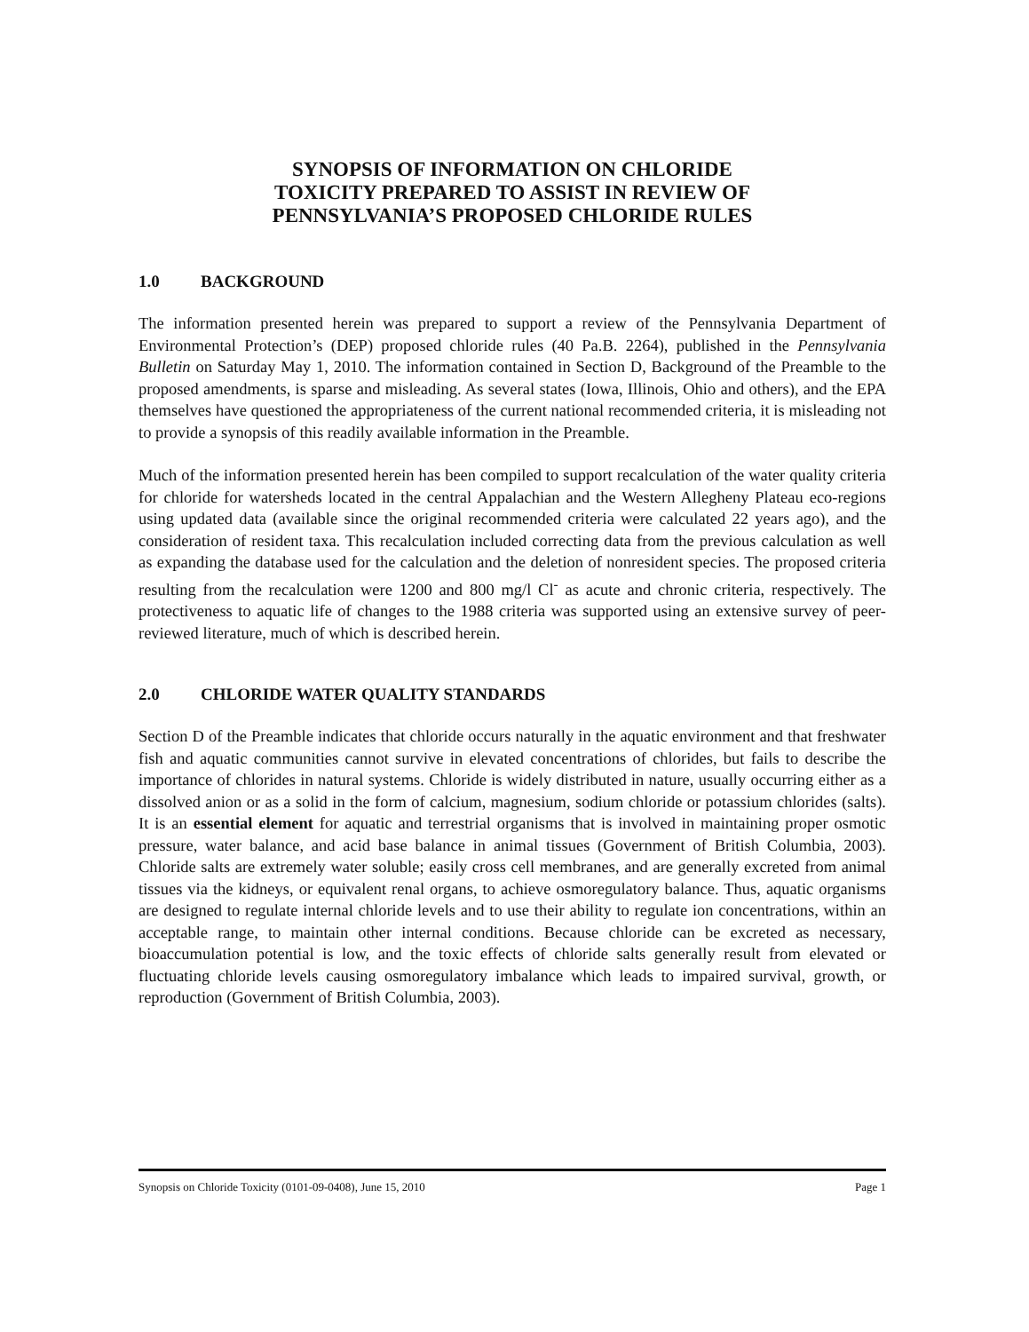SYNOPSIS OF INFORMATION ON CHLORIDE
TOXICITY PREPARED TO ASSIST IN REVIEW OF
PENNSYLVANIA’S PROPOSED CHLORIDE RULES
1.0 BACKGROUND
The information presented herein was prepared to support a review of the Pennsylvania Department of Environmental Protection’s (DEP) proposed chloride rules (40 Pa.B. 2264), published in the Pennsylvania Bulletin on Saturday May 1, 2010. The information contained in Section D, Background of the Preamble to the proposed amendments, is sparse and misleading. As several states (Iowa, Illinois, Ohio and others), and the EPA themselves have questioned the appropriateness of the current national recommended criteria, it is misleading not to provide a synopsis of this readily available information in the Preamble.
Much of the information presented herein has been compiled to support recalculation of the water quality criteria for chloride for watersheds located in the central Appalachian and the Western Allegheny Plateau eco-regions using updated data (available since the original recommended criteria were calculated 22 years ago), and the consideration of resident taxa. This recalculation included correcting data from the previous calculation as well as expanding the database used for the calculation and the deletion of nonresident species. The proposed criteria resulting from the recalculation were 1200 and 800 mg/l Cl<sup>-</sup> as acute and chronic criteria, respectively. The protectiveness to aquatic life of changes to the 1988 criteria was supported using an extensive survey of peer-reviewed literature, much of which is described herein.
2.0 CHLORIDE WATER QUALITY STANDARDS
Section D of the Preamble indicates that chloride occurs naturally in the aquatic environment and that freshwater fish and aquatic communities cannot survive in elevated concentrations of chlorides, but fails to describe the importance of chlorides in natural systems. Chloride is widely distributed in nature, usually occurring either as a dissolved anion or as a solid in the form of calcium, magnesium, sodium chloride or potassium chlorides (salts). It is an essential element for aquatic and terrestrial organisms that is involved in maintaining proper osmotic pressure, water balance, and acid base balance in animal tissues (Government of British Columbia, 2003). Chloride salts are extremely water soluble; easily cross cell membranes, and are generally excreted from animal tissues via the kidneys, or equivalent renal organs, to achieve osmoregulatory balance. Thus, aquatic organisms are designed to regulate internal chloride levels and to use their ability to regulate ion concentrations, within an acceptable range, to maintain other internal conditions. Because chloride can be excreted as necessary, bioaccumulation potential is low, and the toxic effects of chloride salts generally result from elevated or fluctuating chloride levels causing osmoregulatory imbalance which leads to impaired survival, growth, or reproduction (Government of British Columbia, 2003).
Synopsis on Chloride Toxicity (0101-09-0408), June 15, 2010 Page 1